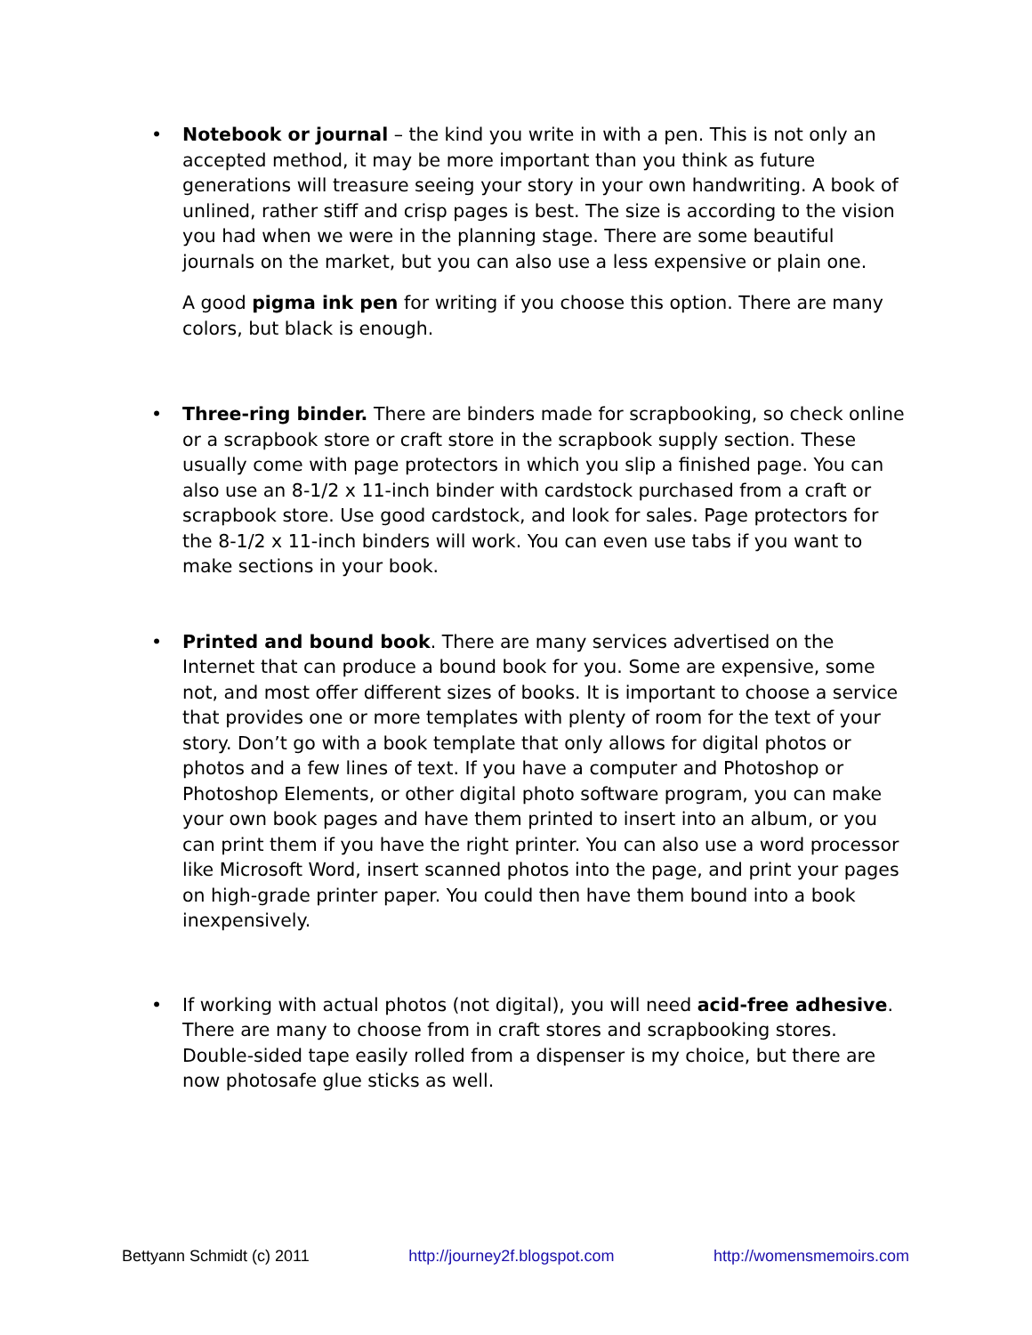•
Notebook or journal – the kind you write in with a pen. This is not only an accepted method, it may be more important than you think as future generations will treasure seeing your story in your own handwriting. A book of unlined, rather stiff and crisp pages is best. The size is according to the vision you had when we were in the planning stage. There are some beautiful journals on the market, but you can also use a less expensive or plain one.
A good pigma ink pen for writing if you choose this option. There are many colors, but black is enough.
•
Three-ring binder. There are binders made for scrapbooking, so check online or a scrapbook store or craft store in the scrapbook supply section. These usually come with page protectors in which you slip a finished page. You can also use an 8-1/2 x 11-inch binder with cardstock purchased from a craft or scrapbook store. Use good cardstock, and look for sales. Page protectors for the 8-1/2 x 11-inch binders will work. You can even use tabs if you want to make sections in your book.
•
Printed and bound book. There are many services advertised on the Internet that can produce a bound book for you. Some are expensive, some not, and most offer different sizes of books. It is important to choose a service that provides one or more templates with plenty of room for the text of your story. Don’t go with a book template that only allows for digital photos or photos and a few lines of text. If you have a computer and Photoshop or Photoshop Elements, or other digital photo software program, you can make your own book pages and have them printed to insert into an album, or you can print them if you have the right printer. You can also use a word processor like Microsoft Word, insert scanned photos into the page, and print your pages on high-grade printer paper. You could then have them bound into a book inexpensively.
•
If working with actual photos (not digital), you will need acid-free adhesive. There are many to choose from in craft stores and scrapbooking stores. Double-sided tape easily rolled from a dispenser is my choice, but there are now photosafe glue sticks as well.
Bettyann Schmidt (c) 2011 http://journey2f.blogspot.com http://womensmemoirs.com